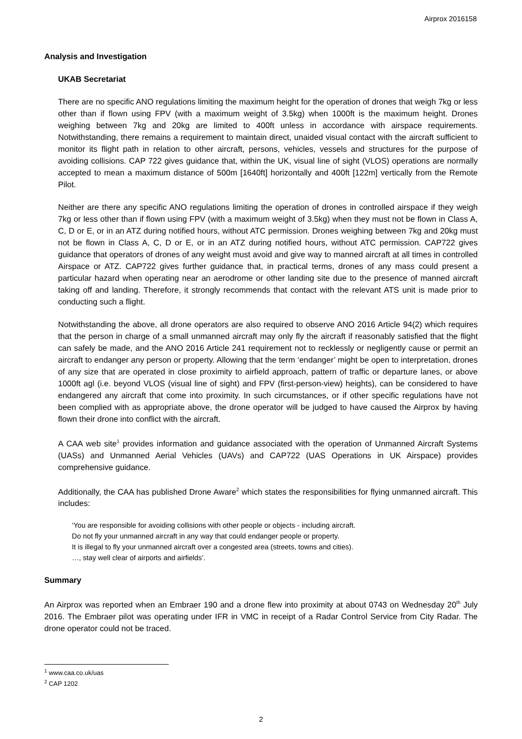Airprox 2016158
Analysis and Investigation
UKAB Secretariat
There are no specific ANO regulations limiting the maximum height for the operation of drones that weigh 7kg or less other than if flown using FPV (with a maximum weight of 3.5kg) when 1000ft is the maximum height. Drones weighing between 7kg and 20kg are limited to 400ft unless in accordance with airspace requirements. Notwithstanding, there remains a requirement to maintain direct, unaided visual contact with the aircraft sufficient to monitor its flight path in relation to other aircraft, persons, vehicles, vessels and structures for the purpose of avoiding collisions. CAP 722 gives guidance that, within the UK, visual line of sight (VLOS) operations are normally accepted to mean a maximum distance of 500m [1640ft] horizontally and 400ft [122m] vertically from the Remote Pilot.
Neither are there any specific ANO regulations limiting the operation of drones in controlled airspace if they weigh 7kg or less other than if flown using FPV (with a maximum weight of 3.5kg) when they must not be flown in Class A, C, D or E, or in an ATZ during notified hours, without ATC permission. Drones weighing between 7kg and 20kg must not be flown in Class A, C, D or E, or in an ATZ during notified hours, without ATC permission. CAP722 gives guidance that operators of drones of any weight must avoid and give way to manned aircraft at all times in controlled Airspace or ATZ. CAP722 gives further guidance that, in practical terms, drones of any mass could present a particular hazard when operating near an aerodrome or other landing site due to the presence of manned aircraft taking off and landing. Therefore, it strongly recommends that contact with the relevant ATS unit is made prior to conducting such a flight.
Notwithstanding the above, all drone operators are also required to observe ANO 2016 Article 94(2) which requires that the person in charge of a small unmanned aircraft may only fly the aircraft if reasonably satisfied that the flight can safely be made, and the ANO 2016 Article 241 requirement not to recklessly or negligently cause or permit an aircraft to endanger any person or property. Allowing that the term ‘endanger’ might be open to interpretation, drones of any size that are operated in close proximity to airfield approach, pattern of traffic or departure lanes, or above 1000ft agl (i.e. beyond VLOS (visual line of sight) and FPV (first-person-view) heights), can be considered to have endangered any aircraft that come into proximity. In such circumstances, or if other specific regulations have not been complied with as appropriate above, the drone operator will be judged to have caused the Airprox by having flown their drone into conflict with the aircraft.
A CAA web site<sup>1</sup> provides information and guidance associated with the operation of Unmanned Aircraft Systems (UASs) and Unmanned Aerial Vehicles (UAVs) and CAP722 (UAS Operations in UK Airspace) provides comprehensive guidance.
Additionally, the CAA has published Drone Aware<sup>2</sup> which states the responsibilities for flying unmanned aircraft. This includes:
‘You are responsible for avoiding collisions with other people or objects - including aircraft.
Do not fly your unmanned aircraft in any way that could endanger people or property.
It is illegal to fly your unmanned aircraft over a congested area (streets, towns and cities).
…, stay well clear of airports and airfields’.
Summary
An Airprox was reported when an Embraer 190 and a drone flew into proximity at about 0743 on Wednesday 20<sup>th</sup> July 2016. The Embraer pilot was operating under IFR in VMC in receipt of a Radar Control Service from City Radar. The drone operator could not be traced.
<sup>1</sup> www.caa.co.uk/uas
<sup>2</sup> CAP 1202
2